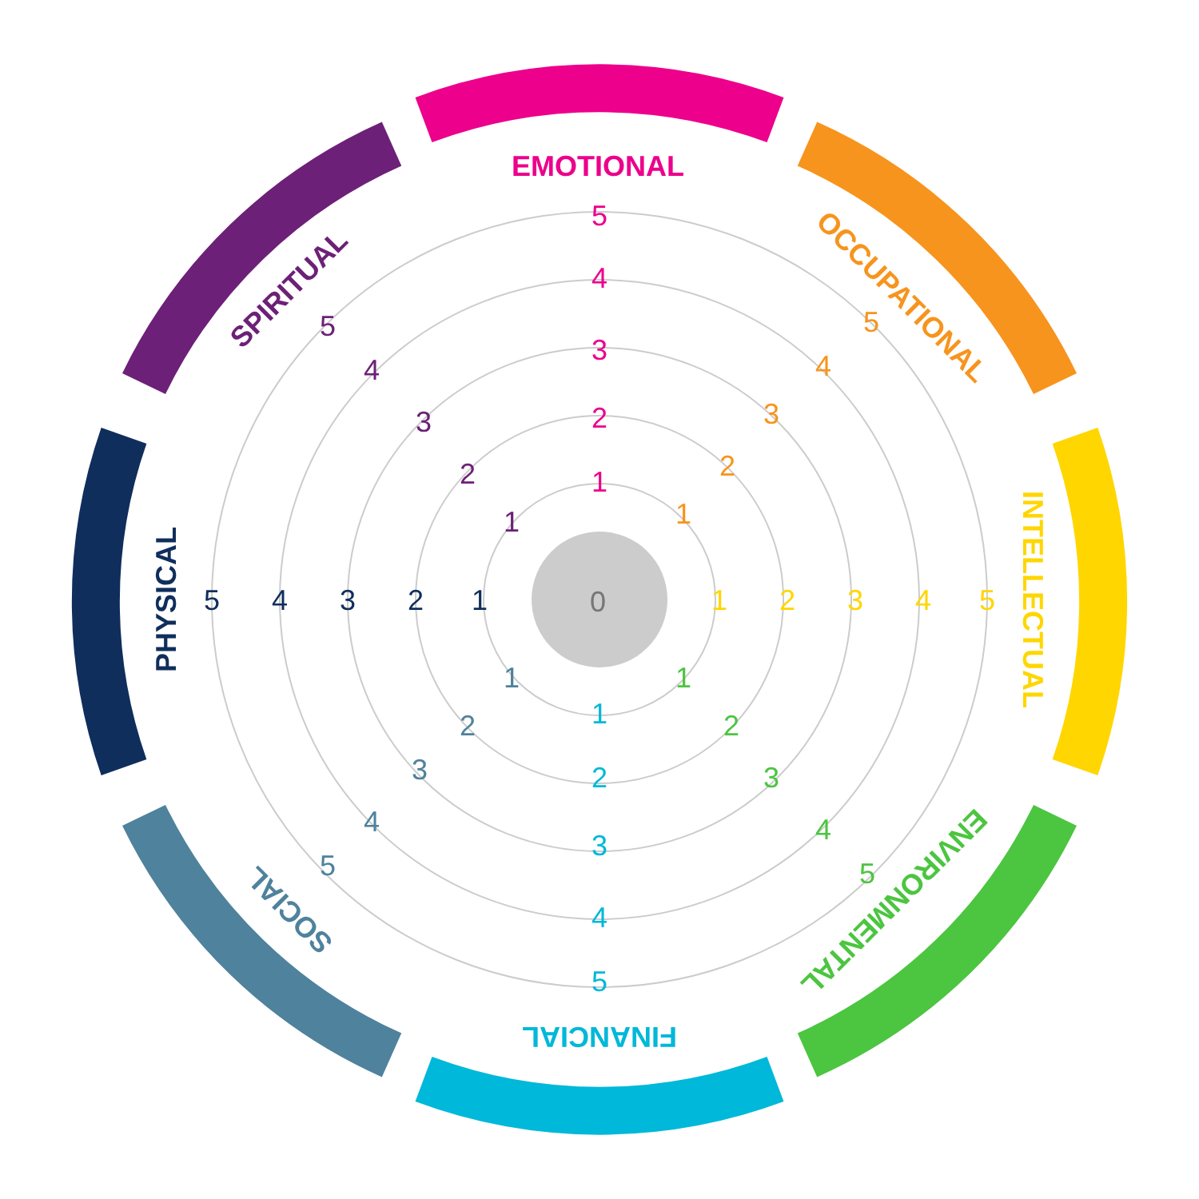EMOTIONAL
OCCUPATIONAL
INTELLECTUAL
ENVIRONMENTAL
FINANCIAL
SOCIAL
PHYSICAL
SPIRITUAL
1
2
3
4
5
1
2
3
4
5
1
2
3
4
5
1
2
3
4
5
1
2
3
4
5
1
2
3
4
5
1
2
3
4
5
1
2
3
4
5
0